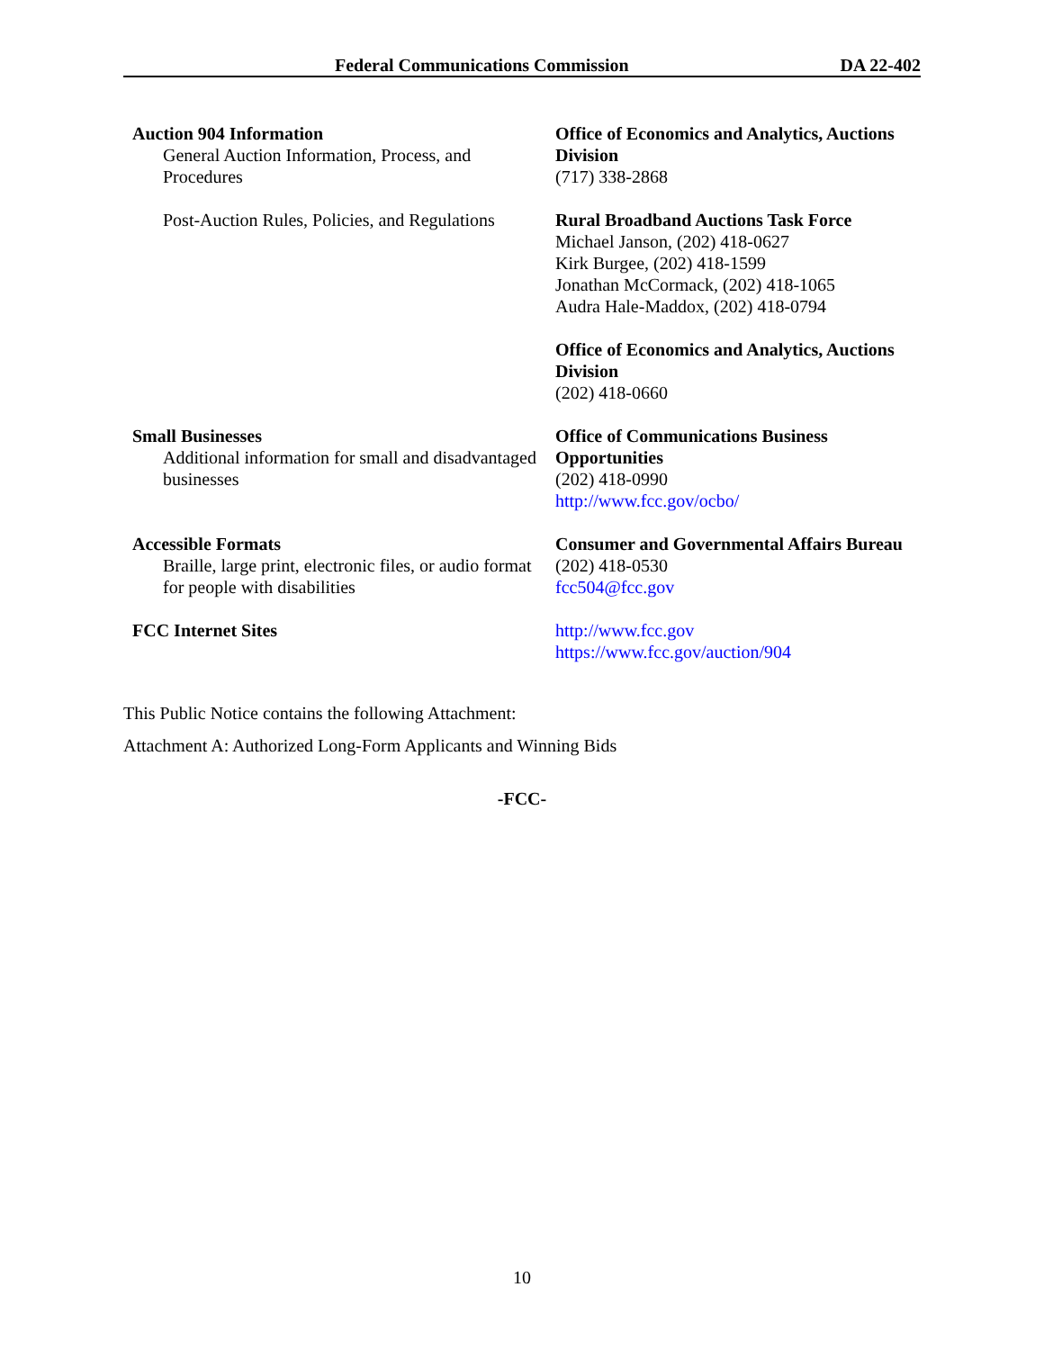Federal Communications Commission DA 22-402
| Auction 904 Information General Auction Information, Process, and Procedures | Office of Economics and Analytics, Auctions Division (717) 338-2868 |
| Post-Auction Rules, Policies, and Regulations | Rural Broadband Auctions Task Force Michael Janson, (202) 418-0627 Kirk Burgee, (202) 418-1599 Jonathan McCormack, (202) 418-1065 Audra Hale-Maddox, (202) 418-0794 |
| | Office of Economics and Analytics, Auctions Division (202) 418-0660 |
| Small Businesses Additional information for small and disadvantaged businesses | Office of Communications Business Opportunities (202) 418-0990 http://www.fcc.gov/ocbo/ |
| Accessible Formats Braille, large print, electronic files, or audio format for people with disabilities | Consumer and Governmental Affairs Bureau (202) 418-0530 fcc504@fcc.gov |
| FCC Internet Sites | http://www.fcc.gov https://www.fcc.gov/auction/904 |
This Public Notice contains the following Attachment:
Attachment A: Authorized Long-Form Applicants and Winning Bids
-FCC-
10